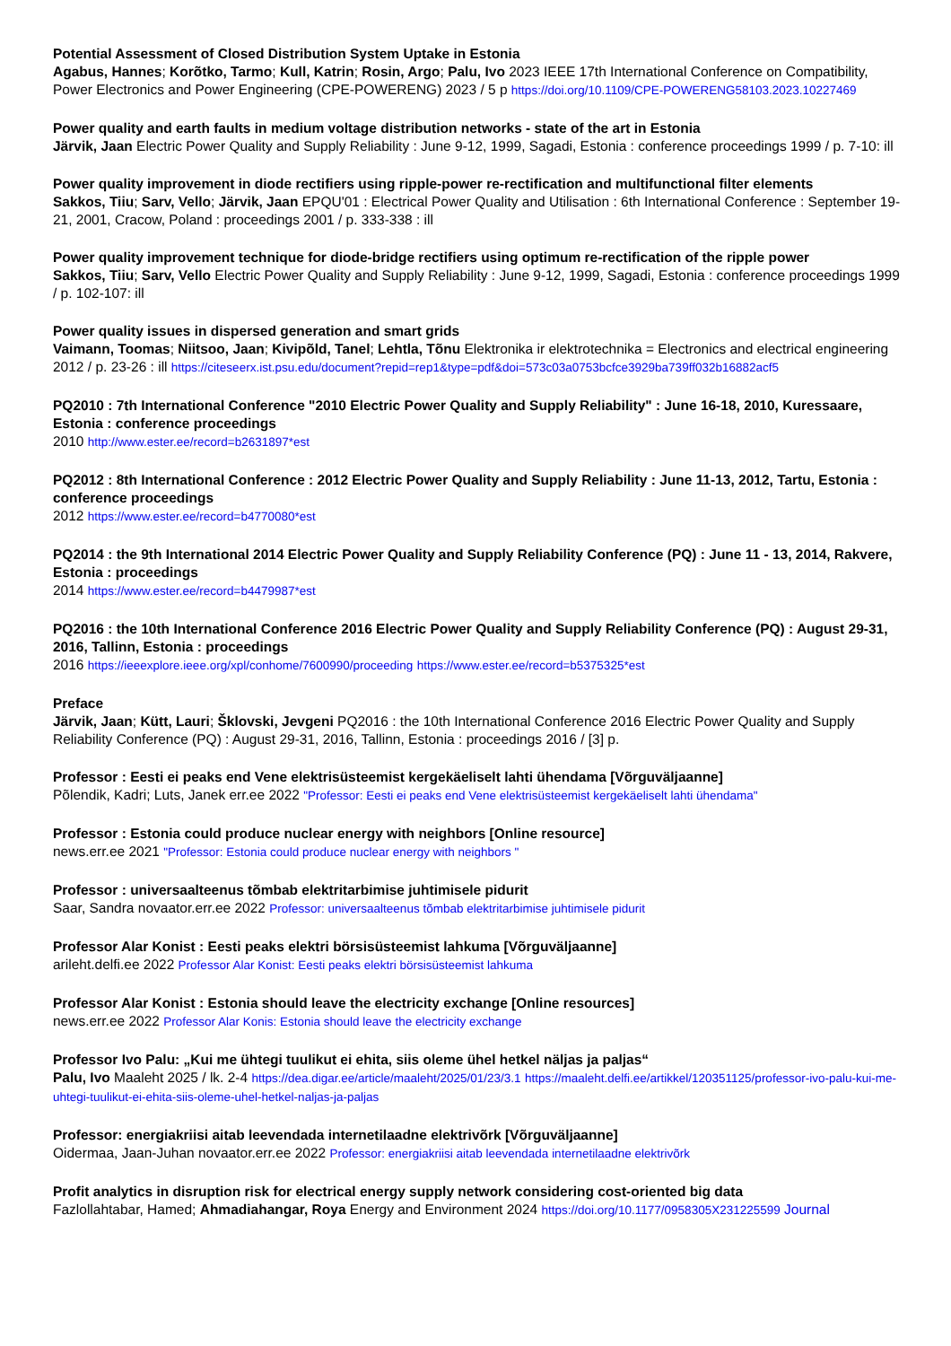Potential Assessment of Closed Distribution System Uptake in Estonia
Agabus, Hannes; Korõtko, Tarmo; Kull, Katrin; Rosin, Argo; Palu, Ivo 2023 IEEE 17th International Conference on Compatibility, Power Electronics and Power Engineering (CPE-POWERENG) 2023 / 5 p https://doi.org/10.1109/CPE-POWERENG58103.2023.10227469
Power quality and earth faults in medium voltage distribution networks - state of the art in Estonia
Järvik, Jaan Electric Power Quality and Supply Reliability : June 9-12, 1999, Sagadi, Estonia : conference proceedings 1999 / p. 7-10: ill
Power quality improvement in diode rectifiers using ripple-power re-rectification and multifunctional filter elements
Sakkos, Tiiu; Sarv, Vello; Järvik, Jaan EPQU'01 : Electrical Power Quality and Utilisation : 6th International Conference : September 19-21, 2001, Cracow, Poland : proceedings 2001 / p. 333-338 : ill
Power quality improvement technique for diode-bridge rectifiers using optimum re-rectification of the ripple power
Sakkos, Tiiu; Sarv, Vello Electric Power Quality and Supply Reliability : June 9-12, 1999, Sagadi, Estonia : conference proceedings 1999 / p. 102-107: ill
Power quality issues in dispersed generation and smart grids
Vaimann, Toomas; Niitsoo, Jaan; Kivipõld, Tanel; Lehtla, Tõnu Elektronika ir elektrotechnika = Electronics and electrical engineering 2012 / p. 23-26 : ill https://citeseerx.ist.psu.edu/document?repid=rep1&type=pdf&doi=573c03a0753bcfce3929ba739ff032b16882acf5
PQ2010 : 7th International Conference "2010 Electric Power Quality and Supply Reliability" : June 16-18, 2010, Kuressaare, Estonia : conference proceedings
2010 http://www.ester.ee/record=b2631897*est
PQ2012 : 8th International Conference : 2012 Electric Power Quality and Supply Reliability : June 11-13, 2012, Tartu, Estonia : conference proceedings
2012 https://www.ester.ee/record=b4770080*est
PQ2014 : the 9th International 2014 Electric Power Quality and Supply Reliability Conference (PQ) : June 11 - 13, 2014, Rakvere, Estonia : proceedings
2014 https://www.ester.ee/record=b4479987*est
PQ2016 : the 10th International Conference 2016 Electric Power Quality and Supply Reliability Conference (PQ) : August 29-31, 2016, Tallinn, Estonia : proceedings
2016 https://ieeexplore.ieee.org/xpl/conhome/7600990/proceeding https://www.ester.ee/record=b5375325*est
Preface
Järvik, Jaan; Kütt, Lauri; Šklovski, Jevgeni PQ2016 : the 10th International Conference 2016 Electric Power Quality and Supply Reliability Conference (PQ) : August 29-31, 2016, Tallinn, Estonia : proceedings 2016 / [3] p.
Professor : Eesti ei peaks end Vene elektrisüsteemist kergekäeliselt lahti ühendama [Võrguväljaanne]
Põlendik, Kadri; Luts, Janek err.ee 2022 "Professor: Eesti ei peaks end Vene elektrisüsteemist kergekäeliselt lahti ühendama"
Professor : Estonia could produce nuclear energy with neighbors [Online resource]
news.err.ee 2021 "Professor: Estonia could produce nuclear energy with neighbors "
Professor : universaalteenus tõmbab elektritarbimise juhtimisele pidurit
Saar, Sandra novaator.err.ee 2022 Professor: universaalteenus tõmbab elektritarbimise juhtimisele pidurit
Professor Alar Konist : Eesti peaks elektri börsisüsteemist lahkuma [Võrguväljaanne]
arileht.delfi.ee 2022 Professor Alar Konist: Eesti peaks elektri börsisüsteemist lahkuma
Professor Alar Konist : Estonia should leave the electricity exchange [Online resources]
news.err.ee 2022 Professor Alar Konis: Estonia should leave the electricity exchange
Professor Ivo Palu: „Kui me ühtegi tuulikut ei ehita, siis oleme ühel hetkel näljas ja paljas“
Palu, Ivo Maaleht 2025 / lk. 2-4 https://dea.digar.ee/article/maaleht/2025/01/23/3.1 https://maaleht.delfi.ee/artikkel/120351125/professor-ivo-palu-kui-me-uhtegi-tuulikut-ei-ehita-siis-oleme-uhel-hetkel-naljas-ja-paljas
Professor: energiakriisi aitab leevendada internetilaadne elektrivõrk [Võrguväljaanne]
Oidermaa, Jaan-Juhan novaator.err.ee 2022 Professor: energiakriisi aitab leevendada internetilaadne elektrivõrk
Profit analytics in disruption risk for electrical energy supply network considering cost-oriented big data
Fazlollahtabar, Hamed; Ahmadiahangar, Roya Energy and Environment 2024 https://doi.org/10.1177/0958305X231225599 Journal